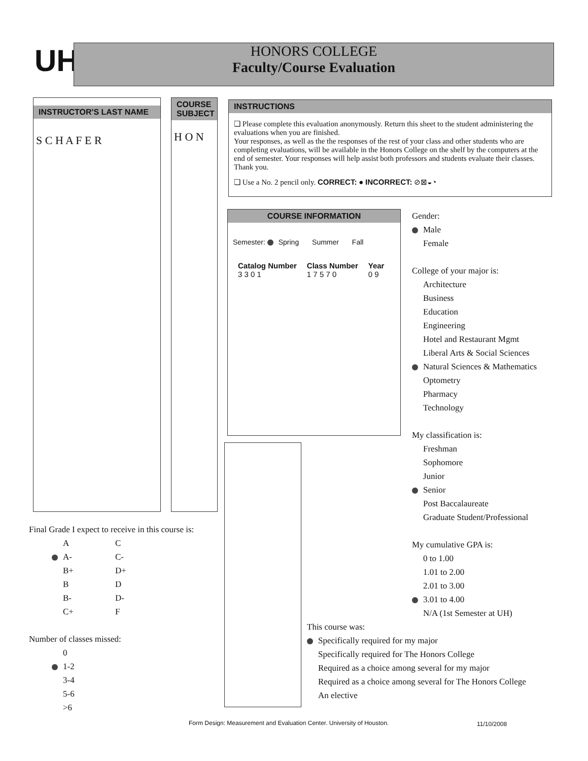UH
HONORS COLLEGE
Faculty/Course Evaluation
INSTRUCTOR'S LAST NAME
S C H A F E R
COURSE SUBJECT
H O N
INSTRUCTIONS
❏ Please complete this evaluation anonymously. Return this sheet to the student administering the evaluations when you are finished.
Your responses, as well as the the responses of the rest of your class and other students who are completing evaluations, will be available in the Honors College on the shelf by the computers at the end of semester. Your responses will help assist both professors and students evaluate their classes. Thank you.
❏ Use a No. 2 pencil only. CORRECT: ● INCORRECT: ⊘⊠◒◔
COURSE INFORMATION
Semester: Spring Summer Fall
Catalog Number
3 3 0 1
Class Number
1 7 5 7 0
Year
0 9
Gender:
Male
Female
College of your major is:
Architecture
Business
Education
Engineering
Hotel and Restaurant Mgmt
Liberal Arts & Social Sciences
Natural Sciences & Mathematics
Optometry
Pharmacy
Technology
My classification is:
Freshman
Sophomore
Junior
Senior
Post Baccalaureate
Graduate Student/Professional
My cumulative GPA is:
0 to 1.00
1.01 to 2.00
2.01 to 3.00
3.01 to 4.00
N/A (1st Semester at UH)
This course was:
Specifically required for my major
Specifically required for The Honors College
Required as a choice among several for my major
Required as a choice among several for The Honors College
An elective
Final Grade I expect to receive in this course is:
A
A-
B+
B
B-
C+
C
C-
D+
D
D-
F
Number of classes missed:
0
1-2
3-4
5-6
>6
Form Design: Measurement and Evaluation Center. University of Houston.
11/10/2008